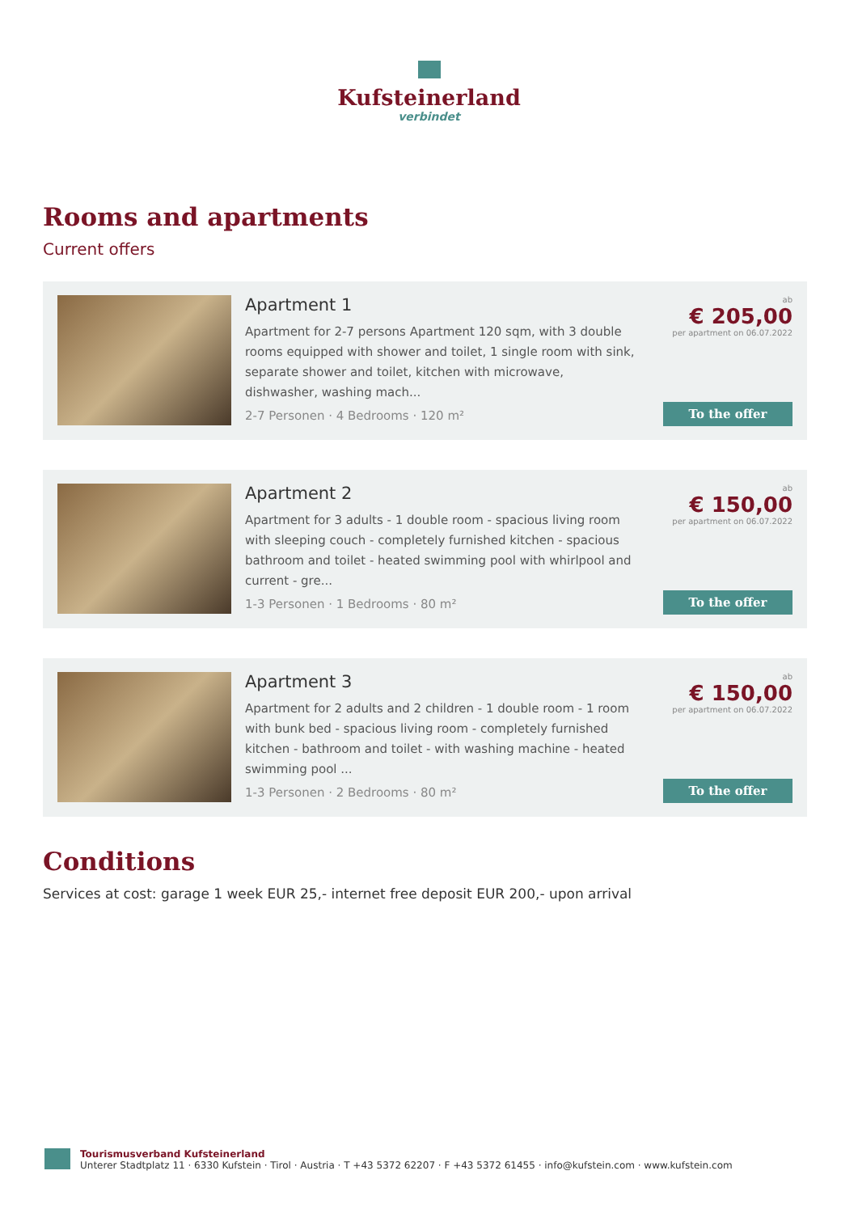Kufsteinerland
verbindet
Rooms and apartments
Current offers
Apartment 1
Apartment for 2-7 persons Apartment 120 sqm, with 3 double rooms equipped with shower and toilet, 1 single room with sink, separate shower and toilet, kitchen with microwave, dishwasher, washing mach...
2-7 Personen · 4 Bedrooms · 120 m²
ab
€ 205,00
per apartment on 06.07.2022
To the offer
Apartment 2
Apartment for 3 adults - 1 double room - spacious living room with sleeping couch - completely furnished kitchen - spacious bathroom and toilet - heated swimming pool with whirlpool and current - gre...
1-3 Personen · 1 Bedrooms · 80 m²
ab
€ 150,00
per apartment on 06.07.2022
To the offer
Apartment 3
Apartment for 2 adults and 2 children - 1 double room - 1 room with bunk bed - spacious living room - completely furnished kitchen - bathroom and toilet - with washing machine - heated swimming pool ...
1-3 Personen · 2 Bedrooms · 80 m²
ab
€ 150,00
per apartment on 06.07.2022
To the offer
Conditions
Services at cost: garage 1 week EUR 25,- internet free deposit EUR 200,- upon arrival
Tourismusverband Kufsteinerland
Unterer Stadtplatz 11 · 6330 Kufstein · Tirol · Austria · T +43 5372 62207 · F +43 5372 61455 · info@kufstein.com · www.kufstein.com